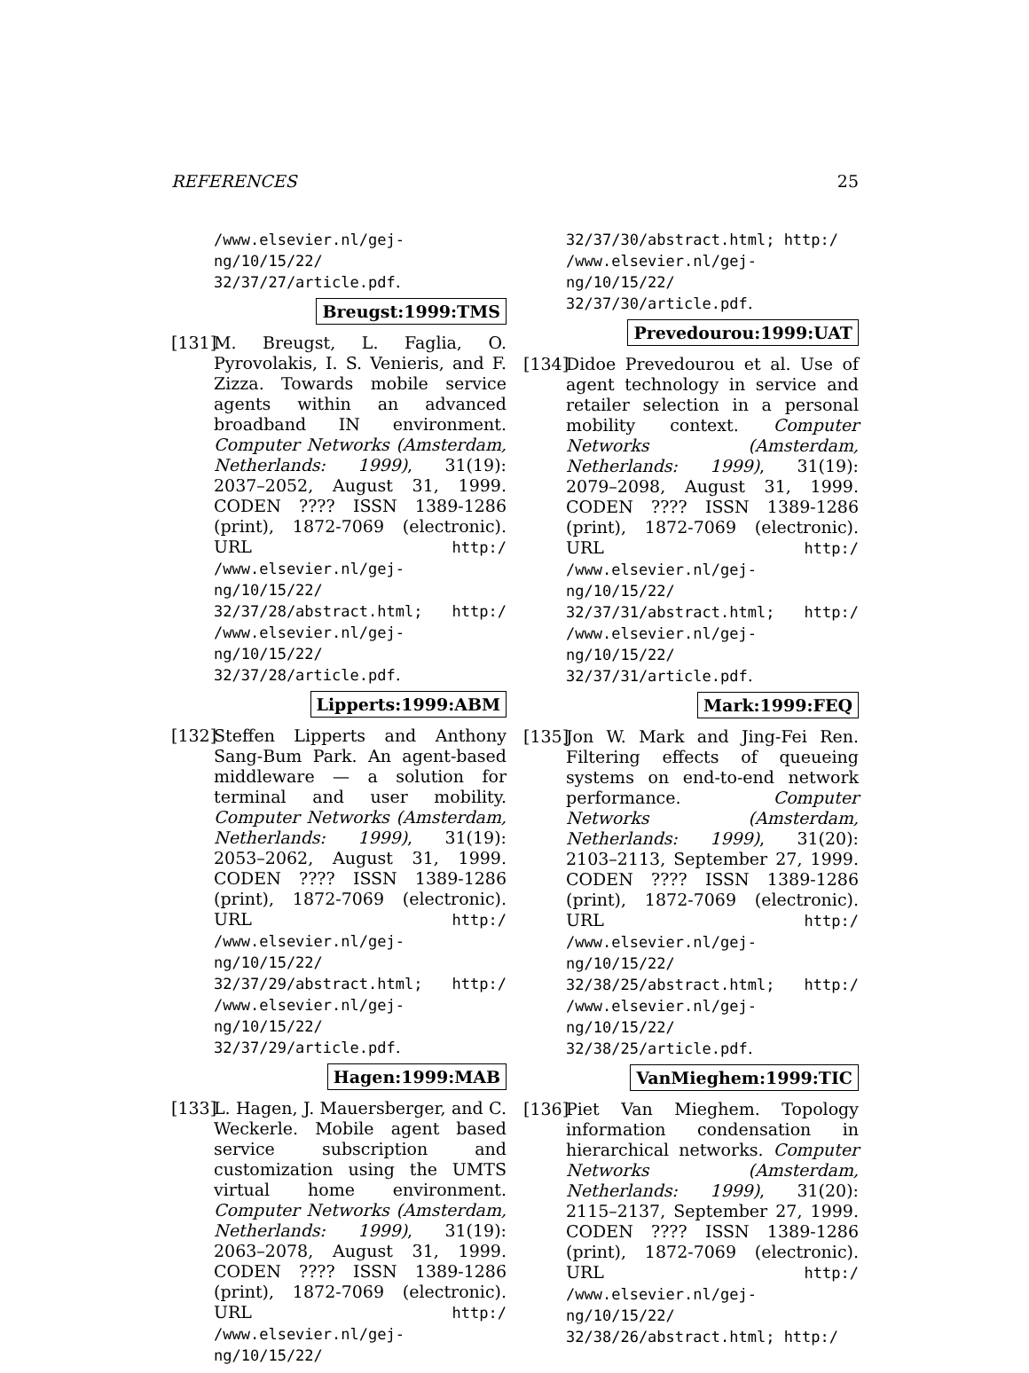REFERENCES 25
/www.elsevier.nl/gej-ng/10/15/22/ 32/37/27/article.pdf.
Breugst:1999:TMS
[131]
M. Breugst, L. Faglia, O. Pyrovolakis, I. S. Venieris, and F. Zizza. Towards mobile service agents within an advanced broadband IN environment. Computer Networks (Amsterdam, Netherlands: 1999), 31(19): 2037–2052, August 31, 1999. CODEN ???? ISSN 1389-1286 (print), 1872-7069 (electronic). URL http:/ /www.elsevier.nl/gej-ng/10/15/22/ 32/37/28/abstract.html; http:/ /www.elsevier.nl/gej-ng/10/15/22/ 32/37/28/article.pdf.
Lipperts:1999:ABM
[132]
Steffen Lipperts and Anthony Sang-Bum Park. An agent-based middleware — a solution for terminal and user mobility. Computer Networks (Amsterdam, Netherlands: 1999), 31(19): 2053–2062, August 31, 1999. CODEN ???? ISSN 1389-1286 (print), 1872-7069 (electronic). URL http:/ /www.elsevier.nl/gej-ng/10/15/22/ 32/37/29/abstract.html; http:/ /www.elsevier.nl/gej-ng/10/15/22/ 32/37/29/article.pdf.
Hagen:1999:MAB
[133]
L. Hagen, J. Mauersberger, and C. Weckerle. Mobile agent based service subscription and customization using the UMTS virtual home environment. Computer Networks (Amsterdam, Netherlands: 1999), 31(19): 2063–2078, August 31, 1999. CODEN ???? ISSN 1389-1286 (print), 1872-7069 (electronic). URL http:/ /www.elsevier.nl/gej-ng/10/15/22/
32/37/30/abstract.html; http:/ /www.elsevier.nl/gej-ng/10/15/22/ 32/37/30/article.pdf.
Prevedourou:1999:UAT
[134]
Didoe Prevedourou et al. Use of agent technology in service and retailer selection in a personal mobility context. Computer Networks (Amsterdam, Netherlands: 1999), 31(19): 2079–2098, August 31, 1999. CODEN ???? ISSN 1389-1286 (print), 1872-7069 (electronic). URL http:/ /www.elsevier.nl/gej-ng/10/15/22/ 32/37/31/abstract.html; http:/ /www.elsevier.nl/gej-ng/10/15/22/ 32/37/31/article.pdf.
Mark:1999:FEQ
[135]
Jon W. Mark and Jing-Fei Ren. Filtering effects of queueing systems on end-to-end network performance. Computer Networks (Amsterdam, Netherlands: 1999), 31(20): 2103–2113, September 27, 1999. CODEN ???? ISSN 1389-1286 (print), 1872-7069 (electronic). URL http:/ /www.elsevier.nl/gej-ng/10/15/22/ 32/38/25/abstract.html; http:/ /www.elsevier.nl/gej-ng/10/15/22/ 32/38/25/article.pdf.
VanMieghem:1999:TIC
[136]
Piet Van Mieghem. Topology information condensation in hierarchical networks. Computer Networks (Amsterdam, Netherlands: 1999), 31(20): 2115–2137, September 27, 1999. CODEN ???? ISSN 1389-1286 (print), 1872-7069 (electronic). URL http:/ /www.elsevier.nl/gej-ng/10/15/22/ 32/38/26/abstract.html; http:/